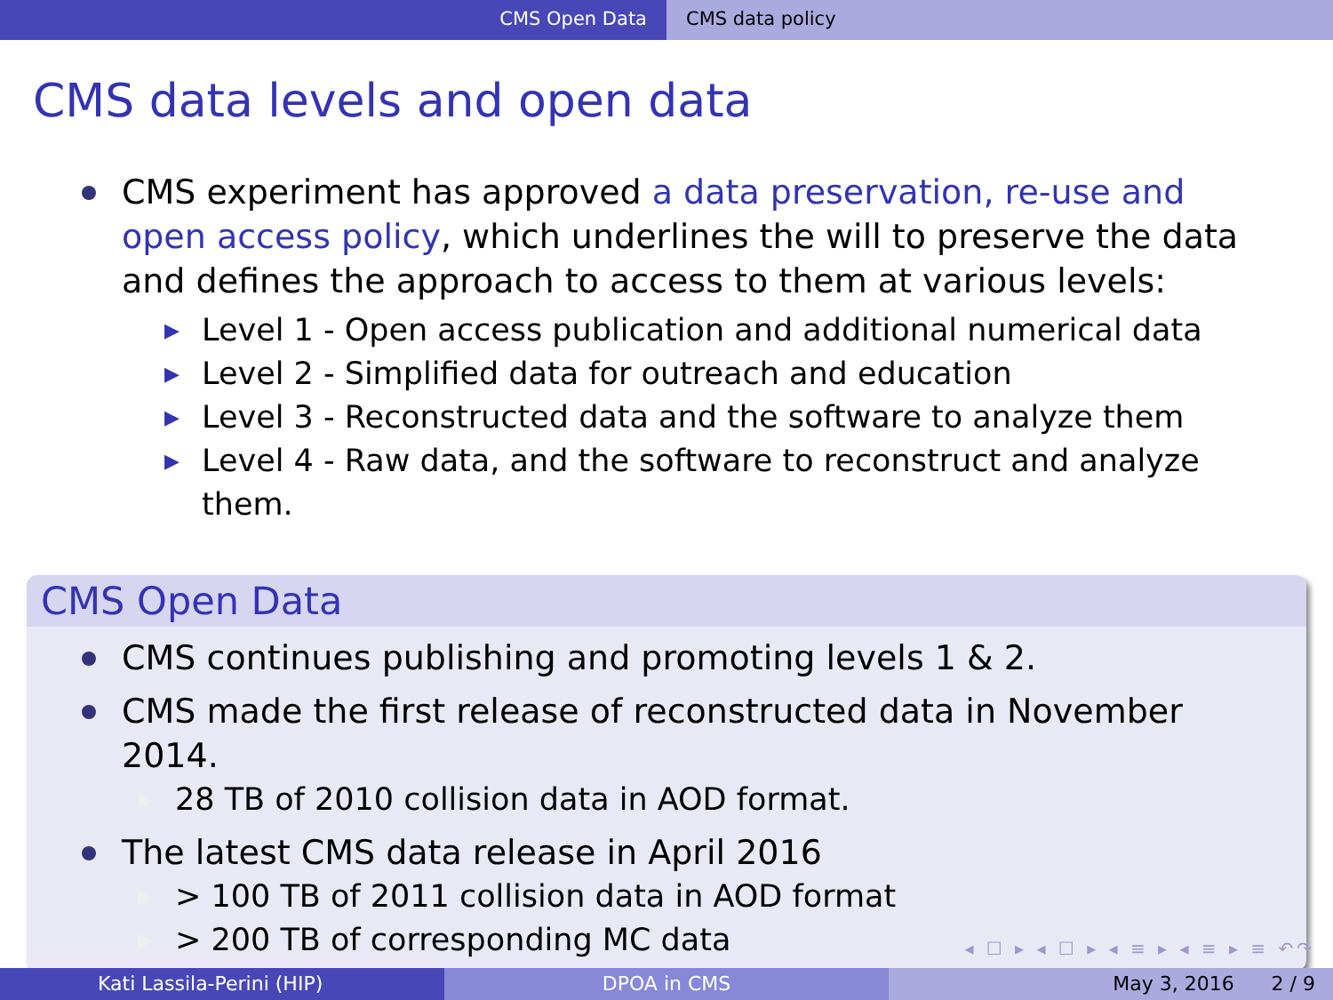CMS Open Data CMS data policy
CMS data levels and open data
CMS experiment has approved a data preservation, re-use and open access policy, which underlines the will to preserve the data and defines the approach to access to them at various levels:
▶ Level 1 - Open access publication and additional numerical data
▶ Level 2 - Simplified data for outreach and education
▶ Level 3 - Reconstructed data and the software to analyze them
▶ Level 4 - Raw data, and the software to reconstruct and analyze them.
CMS Open Data
CMS continues publishing and promoting levels 1 & 2.
CMS made the first release of reconstructed data in November 2014.
▶ 28 TB of 2010 collision data in AOD format.
The latest CMS data release in April 2016
▶ > 100 TB of 2011 collision data in AOD format
▶ > 200 TB of corresponding MC data
◂ ☐ ▸ ◂ ☐ ▸ ◂ ≡ ▸ ◂ ≡ ▸ ≡ ↶↷
Kati Lassila-Perini (HIP) DPOA in CMS May 3, 2016 2 / 9